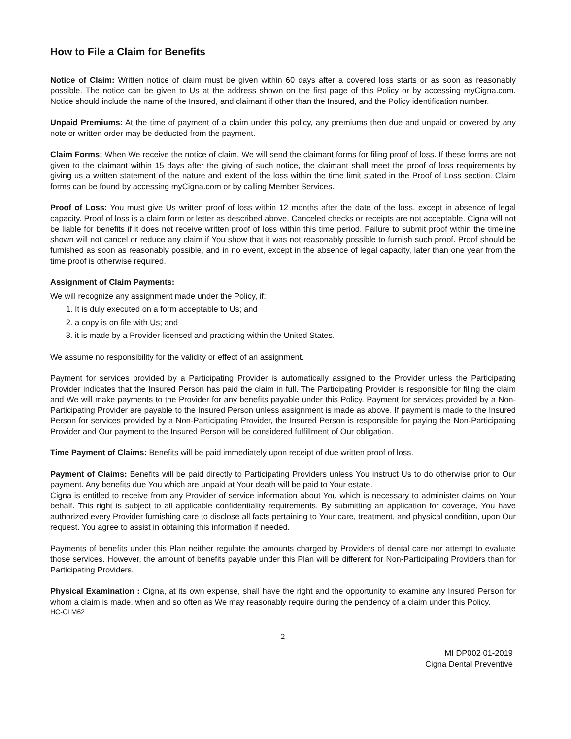How to File a Claim for Benefits
Notice of Claim: Written notice of claim must be given within 60 days after a covered loss starts or as soon as reasonably possible. The notice can be given to Us at the address shown on the first page of this Policy or by accessing myCigna.com. Notice should include the name of the Insured, and claimant if other than the Insured, and the Policy identification number.
Unpaid Premiums: At the time of payment of a claim under this policy, any premiums then due and unpaid or covered by any note or written order may be deducted from the payment.
Claim Forms: When We receive the notice of claim, We will send the claimant forms for filing proof of loss. If these forms are not given to the claimant within 15 days after the giving of such notice, the claimant shall meet the proof of loss requirements by giving us a written statement of the nature and extent of the loss within the time limit stated in the Proof of Loss section. Claim forms can be found by accessing myCigna.com or by calling Member Services.
Proof of Loss: You must give Us written proof of loss within 12 months after the date of the loss, except in absence of legal capacity. Proof of loss is a claim form or letter as described above. Canceled checks or receipts are not acceptable. Cigna will not be liable for benefits if it does not receive written proof of loss within this time period. Failure to submit proof within the timeline shown will not cancel or reduce any claim if You show that it was not reasonably possible to furnish such proof. Proof should be furnished as soon as reasonably possible, and in no event, except in the absence of legal capacity, later than one year from the time proof is otherwise required.
Assignment of Claim Payments:
We will recognize any assignment made under the Policy, if:
1. It is duly executed on a form acceptable to Us; and
2. a copy is on file with Us; and
3. it is made by a Provider licensed and practicing within the United States.
We assume no responsibility for the validity or effect of an assignment.
Payment for services provided by a Participating Provider is automatically assigned to the Provider unless the Participating Provider indicates that the Insured Person has paid the claim in full. The Participating Provider is responsible for filing the claim and We will make payments to the Provider for any benefits payable under this Policy. Payment for services provided by a Non-Participating Provider are payable to the Insured Person unless assignment is made as above. If payment is made to the Insured Person for services provided by a Non-Participating Provider, the Insured Person is responsible for paying the Non-Participating Provider and Our payment to the Insured Person will be considered fulfillment of Our obligation.
Time Payment of Claims: Benefits will be paid immediately upon receipt of due written proof of loss.
Payment of Claims: Benefits will be paid directly to Participating Providers unless You instruct Us to do otherwise prior to Our payment. Any benefits due You which are unpaid at Your death will be paid to Your estate.
Cigna is entitled to receive from any Provider of service information about You which is necessary to administer claims on Your behalf. This right is subject to all applicable confidentiality requirements. By submitting an application for coverage, You have authorized every Provider furnishing care to disclose all facts pertaining to Your care, treatment, and physical condition, upon Our request. You agree to assist in obtaining this information if needed.
Payments of benefits under this Plan neither regulate the amounts charged by Providers of dental care nor attempt to evaluate those services. However, the amount of benefits payable under this Plan will be different for Non-Participating Providers than for Participating Providers.
Physical Examination : Cigna, at its own expense, shall have the right and the opportunity to examine any Insured Person for whom a claim is made, when and so often as We may reasonably require during the pendency of a claim under this Policy.
HC-CLM62
2
MI DP002 01-2019
Cigna Dental Preventive